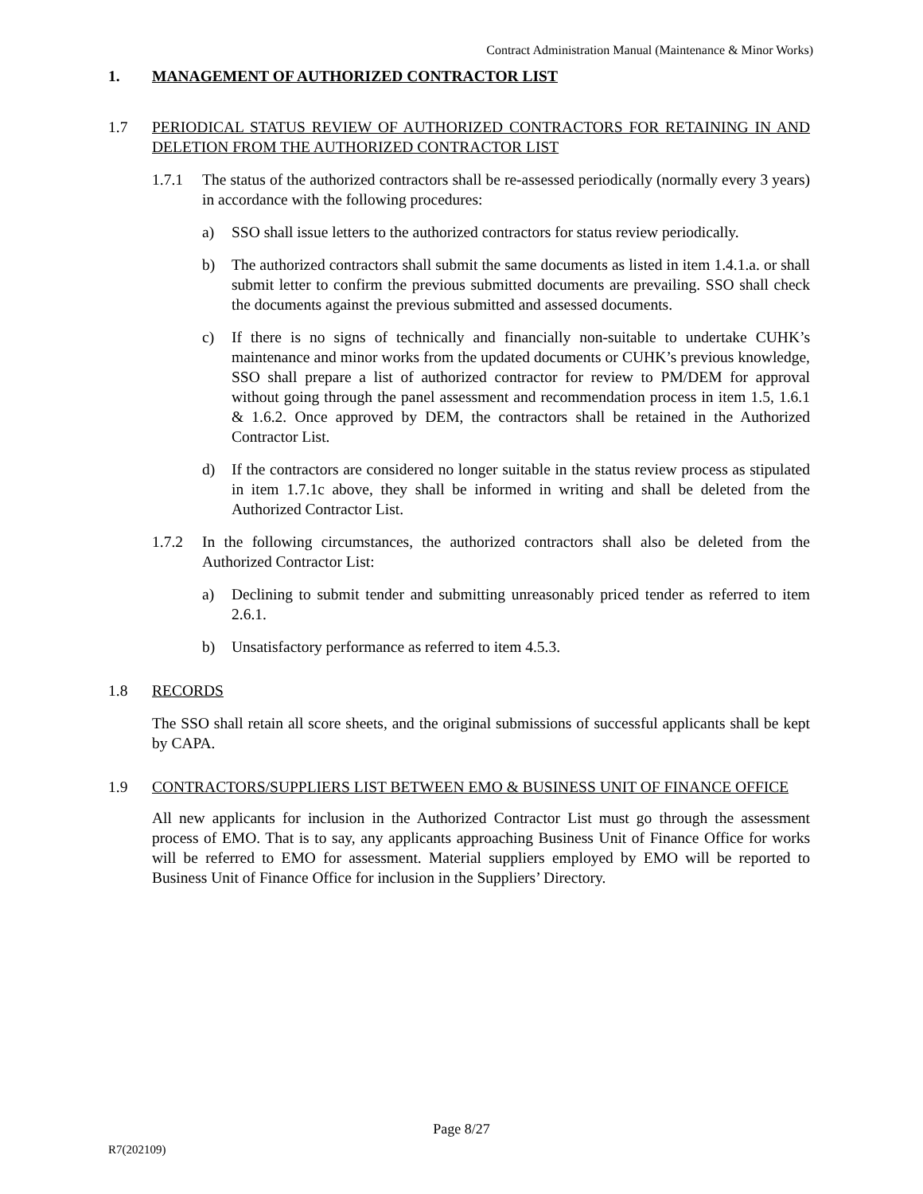Contract Administration Manual (Maintenance & Minor Works)
1. MANAGEMENT OF AUTHORIZED CONTRACTOR LIST
1.7 PERIODICAL STATUS REVIEW OF AUTHORIZED CONTRACTORS FOR RETAINING IN AND DELETION FROM THE AUTHORIZED CONTRACTOR LIST
1.7.1 The status of the authorized contractors shall be re-assessed periodically (normally every 3 years) in accordance with the following procedures:
a) SSO shall issue letters to the authorized contractors for status review periodically.
b) The authorized contractors shall submit the same documents as listed in item 1.4.1.a. or shall submit letter to confirm the previous submitted documents are prevailing. SSO shall check the documents against the previous submitted and assessed documents.
c) If there is no signs of technically and financially non-suitable to undertake CUHK’s maintenance and minor works from the updated documents or CUHK’s previous knowledge, SSO shall prepare a list of authorized contractor for review to PM/DEM for approval without going through the panel assessment and recommendation process in item 1.5, 1.6.1 & 1.6.2. Once approved by DEM, the contractors shall be retained in the Authorized Contractor List.
d) If the contractors are considered no longer suitable in the status review process as stipulated in item 1.7.1c above, they shall be informed in writing and shall be deleted from the Authorized Contractor List.
1.7.2 In the following circumstances, the authorized contractors shall also be deleted from the Authorized Contractor List:
a) Declining to submit tender and submitting unreasonably priced tender as referred to item 2.6.1.
b) Unsatisfactory performance as referred to item 4.5.3.
1.8 RECORDS
The SSO shall retain all score sheets, and the original submissions of successful applicants shall be kept by CAPA.
1.9 CONTRACTORS/SUPPLIERS LIST BETWEEN EMO & BUSINESS UNIT OF FINANCE OFFICE
All new applicants for inclusion in the Authorized Contractor List must go through the assessment process of EMO. That is to say, any applicants approaching Business Unit of Finance Office for works will be referred to EMO for assessment. Material suppliers employed by EMO will be reported to Business Unit of Finance Office for inclusion in the Suppliers’ Directory.
Page 8/27
R7(202109)